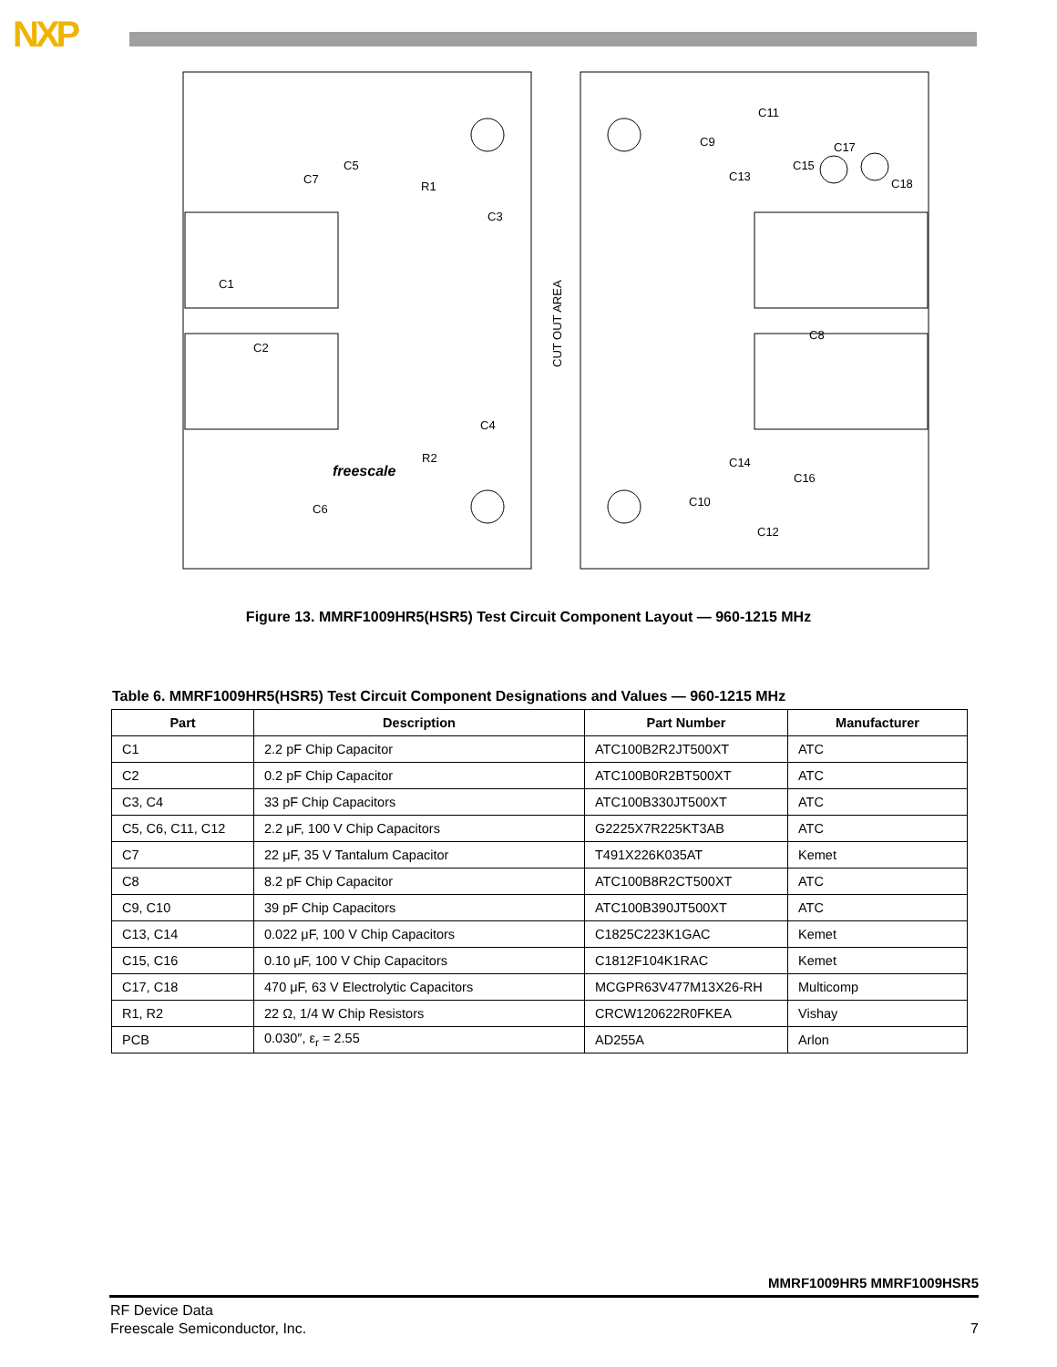NXP
C1
C2
C3
C4
C5
C6
C7
C8
C9
C10
C11
C12
C13
C14
C15
C16
C17
C18
R1
R2
freescale
CUT OUT AREA
Figure 13. MMRF1009HR5(HSR5) Test Circuit Component Layout — 960-1215 MHz
Table 6. MMRF1009HR5(HSR5) Test Circuit Component Designations and Values — 960-1215 MHz
| Part | Description | Part Number | Manufacturer |
| --- | --- | --- | --- |
| C1 | 2.2 pF Chip Capacitor | ATC100B2R2JT500XT | ATC |
| C2 | 0.2 pF Chip Capacitor | ATC100B0R2BT500XT | ATC |
| C3, C4 | 33 pF Chip Capacitors | ATC100B330JT500XT | ATC |
| C5, C6, C11, C12 | 2.2 μF, 100 V Chip Capacitors | G2225X7R225KT3AB | ATC |
| C7 | 22 μF, 35 V Tantalum Capacitor | T491X226K035AT | Kemet |
| C8 | 8.2 pF Chip Capacitor | ATC100B8R2CT500XT | ATC |
| C9, C10 | 39 pF Chip Capacitors | ATC100B390JT500XT | ATC |
| C13, C14 | 0.022 μF, 100 V Chip Capacitors | C1825C223K1GAC | Kemet |
| C15, C16 | 0.10 μF, 100 V Chip Capacitors | C1812F104K1RAC | Kemet |
| C17, C18 | 470 μF, 63 V Electrolytic Capacitors | MCGPR63V477M13X26-RH | Multicomp |
| R1, R2 | 22 Ω, 1/4 W Chip Resistors | CRCW120622R0FKEA | Vishay |
| PCB | 0.030″, ε<sub>r</sub> = 2.55 | AD255A | Arlon |
MMRF1009HR5 MMRF1009HSR5
RF Device Data
Freescale Semiconductor, Inc.
7